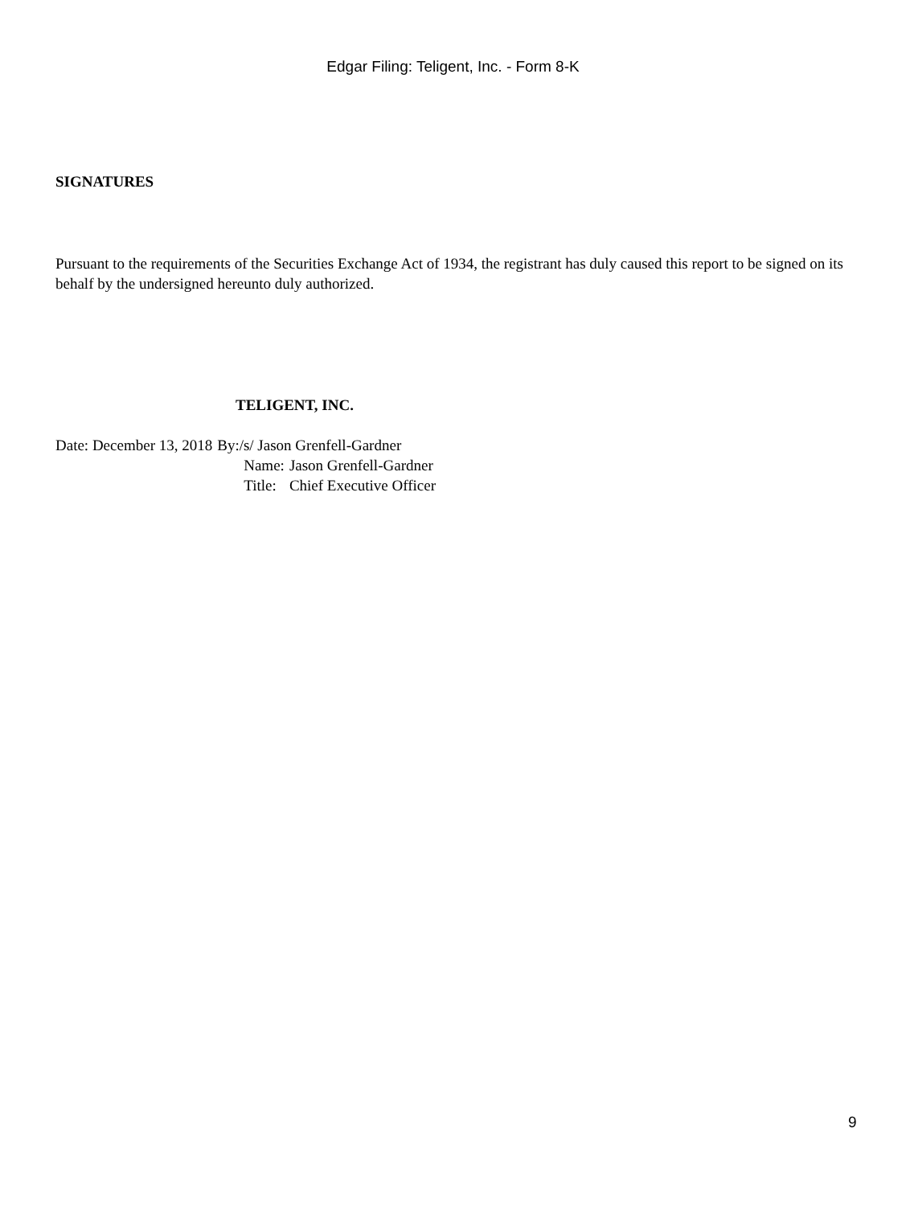Edgar Filing: Teligent, Inc. - Form 8-K
SIGNATURES
Pursuant to the requirements of the Securities Exchange Act of 1934, the registrant has duly caused this report to be signed on its behalf by the undersigned hereunto duly authorized.
TELIGENT, INC.
| Date: December 13, 2018 | By:/s/ Jason Grenfell-Gardner | |
| | Name: | Jason Grenfell-Gardner |
| | Title: | Chief Executive Officer |
9